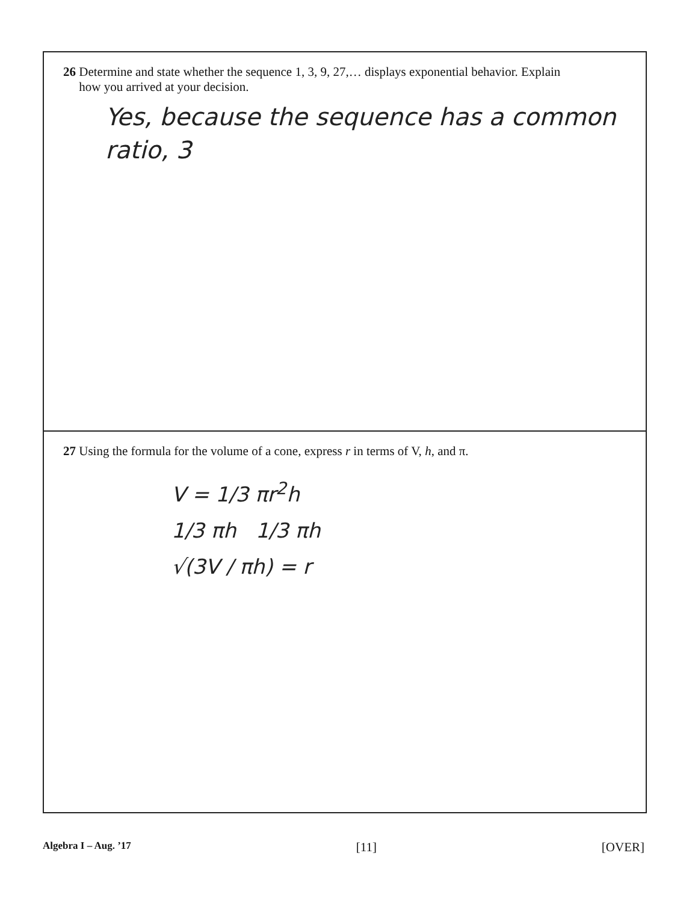26 Determine and state whether the sequence 1, 3, 9, 27,… displays exponential behavior. Explain
how you arrived at your decision.
Yes, because the sequence has a common
ratio, 3
27 Using the formula for the volume of a cone, express r in terms of V, h, and π.
V = 1/3 πr<sup>2</sup>h
1/3 πh 1/3 πh
√(3V / πh) = r
Algebra I – Aug. ’17 [11] [OVER]